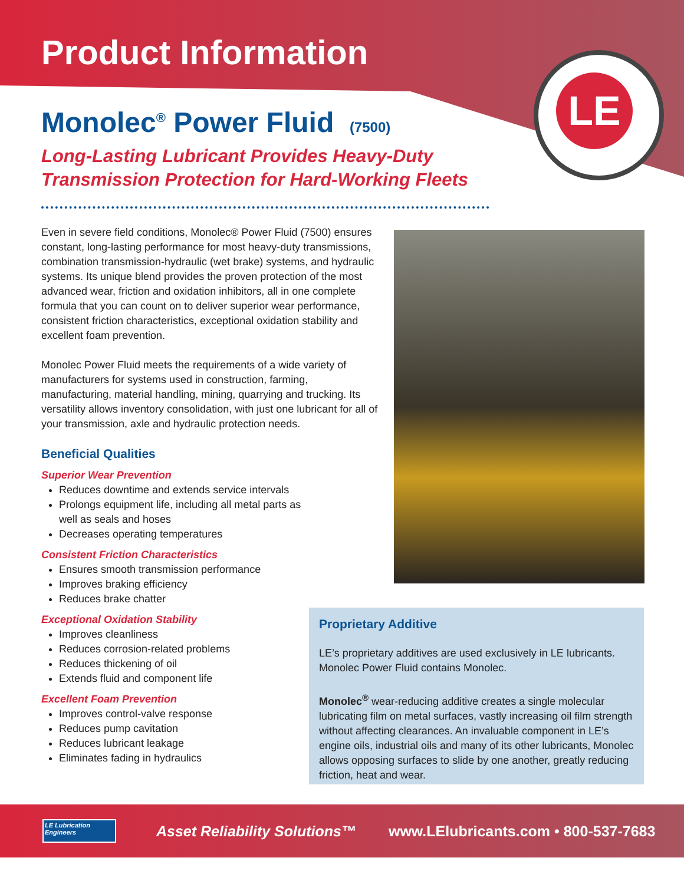Product Information
LE
Monolec<sup>®</sup> Power Fluid (7500)
Long-Lasting Lubricant Provides Heavy-Duty
Transmission Protection for Hard-Working Fleets
Even in severe field conditions, Monolec® Power Fluid (7500) ensures constant, long-lasting performance for most heavy-duty transmissions, combination transmission-hydraulic (wet brake) systems, and hydraulic systems. Its unique blend provides the proven protection of the most advanced wear, friction and oxidation inhibitors, all in one complete formula that you can count on to deliver superior wear performance, consistent friction characteristics, exceptional oxidation stability and excellent foam prevention.
Monolec Power Fluid meets the requirements of a wide variety of manufacturers for systems used in construction, farming, manufacturing, material handling, mining, quarrying and trucking. Its versatility allows inventory consolidation, with just one lubricant for all of your transmission, axle and hydraulic protection needs.
Beneficial Qualities
Superior Wear Prevention
Reduces downtime and extends service intervals
Prolongs equipment life, including all metal parts as well as seals and hoses
Decreases operating temperatures
Consistent Friction Characteristics
Ensures smooth transmission performance
Improves braking efficiency
Reduces brake chatter
Exceptional Oxidation Stability
Improves cleanliness
Reduces corrosion-related problems
Reduces thickening of oil
Extends fluid and component life
Excellent Foam Prevention
Improves control-valve response
Reduces pump cavitation
Reduces lubricant leakage
Eliminates fading in hydraulics
Proprietary Additive
LE’s proprietary additives are used exclusively in LE lubricants. Monolec Power Fluid contains Monolec.
Monolec<sup>®</sup> wear-reducing additive creates a single molecular lubricating film on metal surfaces, vastly increasing oil film strength without affecting clearances. An invaluable component in LE’s engine oils, industrial oils and many of its other lubricants, Monolec allows opposing surfaces to slide by one another, greatly reducing friction, heat and wear.
LE Lubrication Engineers
Asset Reliability Solutions™ www.LElubricants.com • 800-537-7683